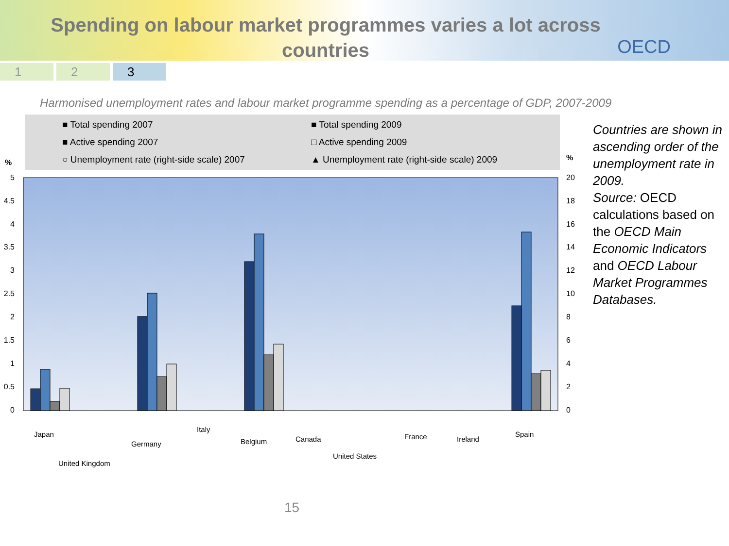Spending on labour market programmes varies a lot across countries
OECD
1 2 3
Harmonised unemployment rates and labour market programme spending as a percentage of GDP, 2007-2009
■ Total spending 2007
■ Total spending 2009
■ Active spending 2007
□ Active spending 2009
○ Unemployment rate (right-side scale) 2007
▲ Unemployment rate (right-side scale) 2009
%
%
5
4.5
4
3.5
3
2.5
2
1.5
1
0.5
0
20
18
16
14
12
10
8
6
4
2
0
Japan
United Kingdom
Germany
Italy
Belgium
Canada
United States
France
Ireland
Spain
Countries are shown in ascending order of the unemployment rate in 2009.
Source: OECD calculations based on the OECD Main Economic Indicators and OECD Labour Market Programmes Databases.
15